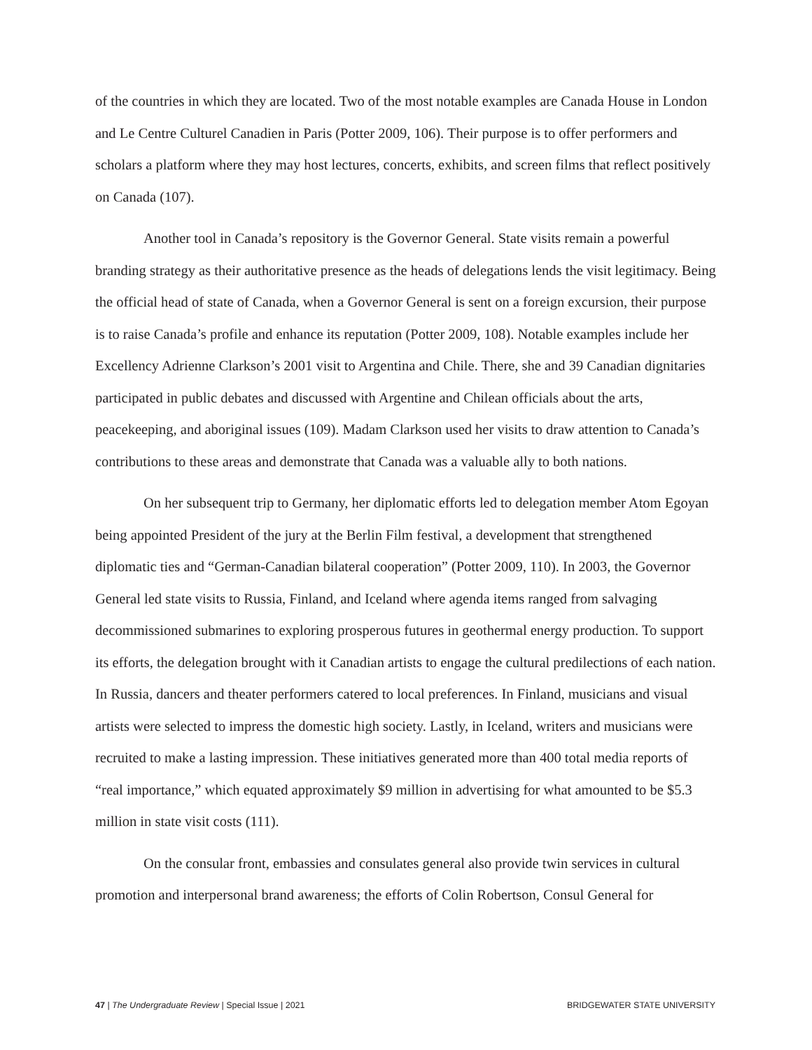of the countries in which they are located. Two of the most notable examples are Canada House in London and Le Centre Culturel Canadien in Paris (Potter 2009, 106). Their purpose is to offer performers and scholars a platform where they may host lectures, concerts, exhibits, and screen films that reflect positively on Canada (107).
Another tool in Canada’s repository is the Governor General. State visits remain a powerful branding strategy as their authoritative presence as the heads of delegations lends the visit legitimacy. Being the official head of state of Canada, when a Governor General is sent on a foreign excursion, their purpose is to raise Canada’s profile and enhance its reputation (Potter 2009, 108). Notable examples include her Excellency Adrienne Clarkson’s 2001 visit to Argentina and Chile. There, she and 39 Canadian dignitaries participated in public debates and discussed with Argentine and Chilean officials about the arts, peacekeeping, and aboriginal issues (109). Madam Clarkson used her visits to draw attention to Canada’s contributions to these areas and demonstrate that Canada was a valuable ally to both nations.
On her subsequent trip to Germany, her diplomatic efforts led to delegation member Atom Egoyan being appointed President of the jury at the Berlin Film festival, a development that strengthened diplomatic ties and “German-Canadian bilateral cooperation” (Potter 2009, 110). In 2003, the Governor General led state visits to Russia, Finland, and Iceland where agenda items ranged from salvaging decommissioned submarines to exploring prosperous futures in geothermal energy production. To support its efforts, the delegation brought with it Canadian artists to engage the cultural predilections of each nation. In Russia, dancers and theater performers catered to local preferences. In Finland, musicians and visual artists were selected to impress the domestic high society. Lastly, in Iceland, writers and musicians were recruited to make a lasting impression. These initiatives generated more than 400 total media reports of “real importance,” which equated approximately $9 million in advertising for what amounted to be $5.3 million in state visit costs (111).
On the consular front, embassies and consulates general also provide twin services in cultural promotion and interpersonal brand awareness; the efforts of Colin Robertson, Consul General for
47 | The Undergraduate Review | Special Issue | 2021 BRIDGEWATER STATE UNIVERSITY